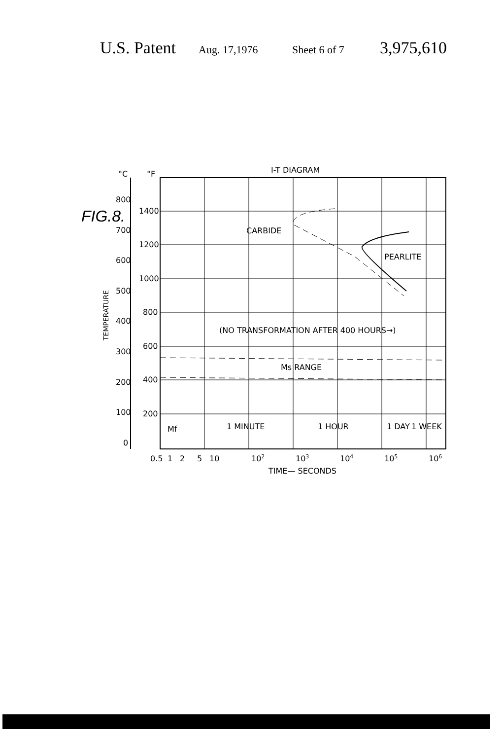U.S. Patent Aug. 17,1976 Sheet 6 of 7 3,975,610
FIG.8.
I-T DIAGRAM
°C
°F
800
700
600
500
400
300
200
100
0
1400
1200
1000
800
600
400
200
TEMPERATURE
CARBIDE
PEARLITE
(NO TRANSFORMATION AFTER 400 HOURS→)
Ms RANGE
Mf
1 MINUTE
1 HOUR
1 DAY
1 WEEK
0.5
1
2
5
10
102
103
104
105
106
TIME— SECONDS